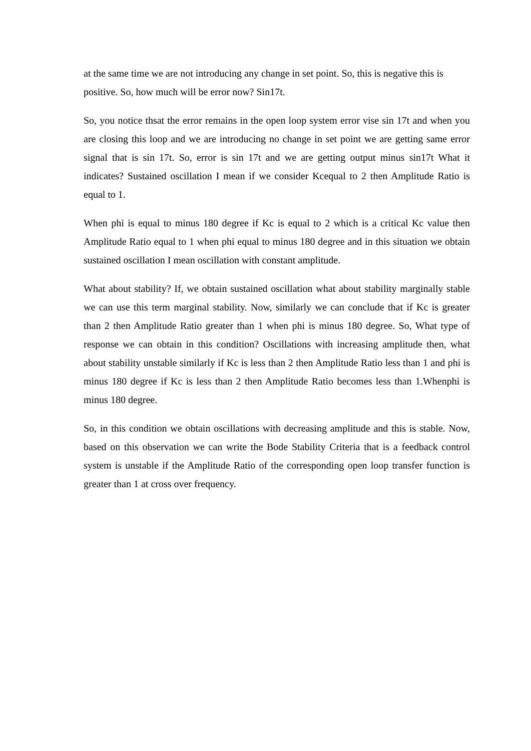at the same time we are not introducing any change in set point. So, this is negative this is positive. So, how much will be error now? Sin17t.
So, you notice thsat the error remains in the open loop system error vise sin 17t and when you are closing this loop and we are introducing no change in set point we are getting same error signal that is sin 17t. So, error is sin 17t and we are getting output minus sin17t What it indicates? Sustained oscillation I mean if we consider Kcequal to 2 then Amplitude Ratio is equal to 1.
When phi is equal to minus 180 degree if Kc is equal to 2 which is a critical Kc value then Amplitude Ratio equal to 1 when phi equal to minus 180 degree and in this situation we obtain sustained oscillation I mean oscillation with constant amplitude.
What about stability? If, we obtain sustained oscillation what about stability marginally stable we can use this term marginal stability. Now, similarly we can conclude that if Kc is greater than 2 then Amplitude Ratio greater than 1 when phi is minus 180 degree. So, What type of response we can obtain in this condition? Oscillations with increasing amplitude then, what about stability unstable similarly if Kc is less than 2 then Amplitude Ratio less than 1 and phi is minus 180 degree if Kc is less than 2 then Amplitude Ratio becomes less than 1.Whenphi is minus 180 degree.
So, in this condition we obtain oscillations with decreasing amplitude and this is stable. Now, based on this observation we can write the Bode Stability Criteria that is a feedback control system is unstable if the Amplitude Ratio of the corresponding open loop transfer function is greater than 1 at cross over frequency.